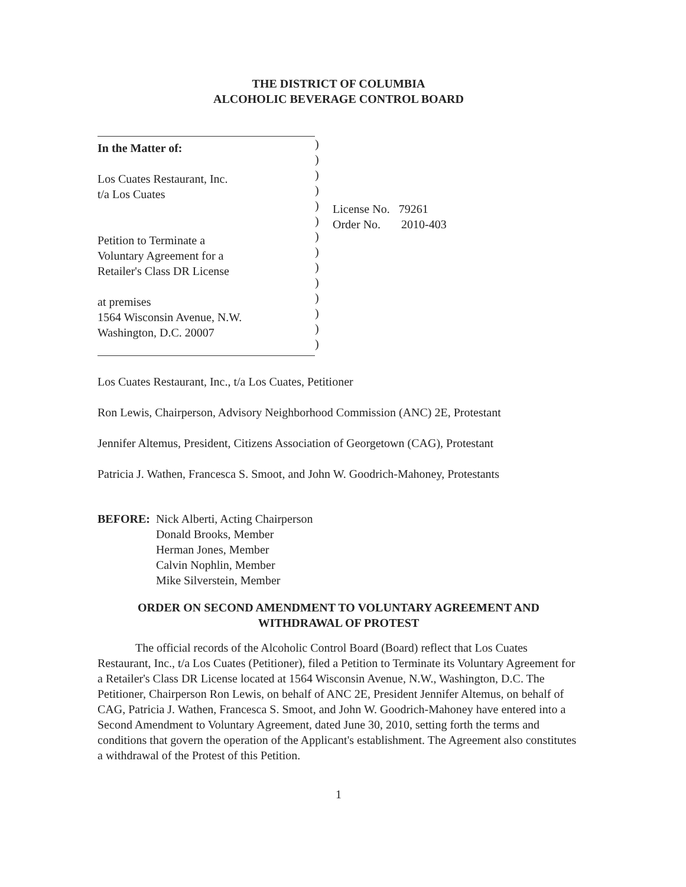THE DISTRICT OF COLUMBIA
ALCOHOLIC BEVERAGE CONTROL BOARD
In the Matter of:
Los Cuates Restaurant, Inc.
t/a Los Cuates
Petition to Terminate a
Voluntary Agreement for a
Retailer's Class DR License
at premises
1564 Wisconsin Avenue, N.W.
Washington, D.C. 20007
)
)
)
)
)
)
)
)
)
)
)
)
)
)
License No. 79261
Order No. 2010-403
Los Cuates Restaurant, Inc., t/a Los Cuates, Petitioner
Ron Lewis, Chairperson, Advisory Neighborhood Commission (ANC) 2E, Protestant
Jennifer Altemus, President, Citizens Association of Georgetown (CAG), Protestant
Patricia J. Wathen, Francesca S. Smoot, and John W. Goodrich-Mahoney, Protestants
BEFORE: Nick Alberti, Acting Chairperson
Donald Brooks, Member
Herman Jones, Member
Calvin Nophlin, Member
Mike Silverstein, Member
ORDER ON SECOND AMENDMENT TO VOLUNTARY AGREEMENT AND
WITHDRAWAL OF PROTEST
The official records of the Alcoholic Control Board (Board) reflect that Los Cuates Restaurant, Inc., t/a Los Cuates (Petitioner), filed a Petition to Terminate its Voluntary Agreement for a Retailer's Class DR License located at 1564 Wisconsin Avenue, N.W., Washington, D.C. The Petitioner, Chairperson Ron Lewis, on behalf of ANC 2E, President Jennifer Altemus, on behalf of CAG, Patricia J. Wathen, Francesca S. Smoot, and John W. Goodrich-Mahoney have entered into a Second Amendment to Voluntary Agreement, dated June 30, 2010, setting forth the terms and conditions that govern the operation of the Applicant's establishment. The Agreement also constitutes a withdrawal of the Protest of this Petition.
1